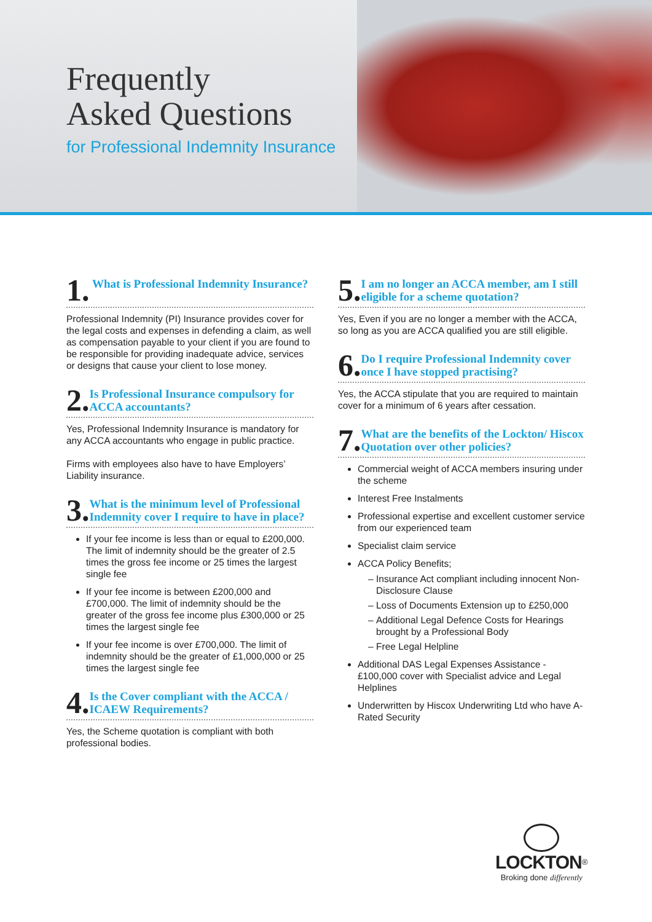Frequently
Asked Questions
for Professional Indemnity Insurance
1. What is Professional Indemnity Insurance?
Professional Indemnity (PI) Insurance provides cover for the legal costs and expenses in defending a claim, as well as compensation payable to your client if you are found to be responsible for providing inadequate advice, services or designs that cause your client to lose money.
2. Is Professional Insurance compulsory for ACCA accountants?
Yes, Professional Indemnity Insurance is mandatory for any ACCA accountants who engage in public practice.
Firms with employees also have to have Employers’ Liability insurance.
3. What is the minimum level of Professional Indemnity cover I require to have in place?
If your fee income is less than or equal to £200,000. The limit of indemnity should be the greater of 2.5 times the gross fee income or 25 times the largest single fee
If your fee income is between £200,000 and £700,000. The limit of indemnity should be the greater of the gross fee income plus £300,000 or 25 times the largest single fee
If your fee income is over £700,000. The limit of indemnity should be the greater of £1,000,000 or 25 times the largest single fee
4. Is the Cover compliant with the ACCA / ICAEW Requirements?
Yes, the Scheme quotation is compliant with both professional bodies.
5. I am no longer an ACCA member, am I still eligible for a scheme quotation?
Yes, Even if you are no longer a member with the ACCA, so long as you are ACCA qualified you are still eligible.
6. Do I require Professional Indemnity cover once I have stopped practising?
Yes, the ACCA stipulate that you are required to maintain cover for a minimum of 6 years after cessation.
7. What are the benefits of the Lockton/ Hiscox Quotation over other policies?
Commercial weight of ACCA members insuring under the scheme
Interest Free Instalments
Professional expertise and excellent customer service from our experienced team
Specialist claim service
ACCA Policy Benefits;
Insurance Act compliant including innocent Non-Disclosure Clause
Loss of Documents Extension up to £250,000
Additional Legal Defence Costs for Hearings brought by a Professional Body
Free Legal Helpline
Additional DAS Legal Expenses Assistance - £100,000 cover with Specialist advice and Legal Helplines
Underwritten by Hiscox Underwriting Ltd who have A-Rated Security
LOCKTON<sup>®</sup>
Broking done differently